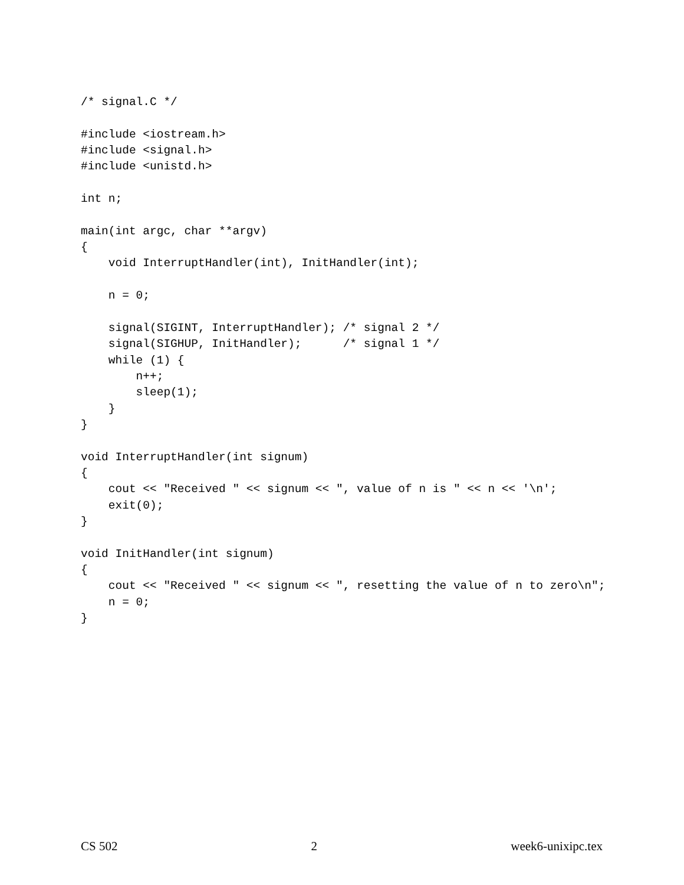/* signal.C */

#include <iostream.h>
#include <signal.h>
#include <unistd.h>

int n;

main(int argc, char **argv)
{
    void InterruptHandler(int), InitHandler(int);

    n = 0;

    signal(SIGINT, InterruptHandler); /* signal 2 */
    signal(SIGHUP, InitHandler);      /* signal 1 */
    while (1) {
        n++;
        sleep(1);
    }
}

void InterruptHandler(int signum)
{
    cout << "Received " << signum << ", value of n is " << n << '\n';
    exit(0);
}

void InitHandler(int signum)
{
    cout << "Received " << signum << ", resetting the value of n to zero\n";
    n = 0;
}
CS 502 2 week6-unixipc.tex